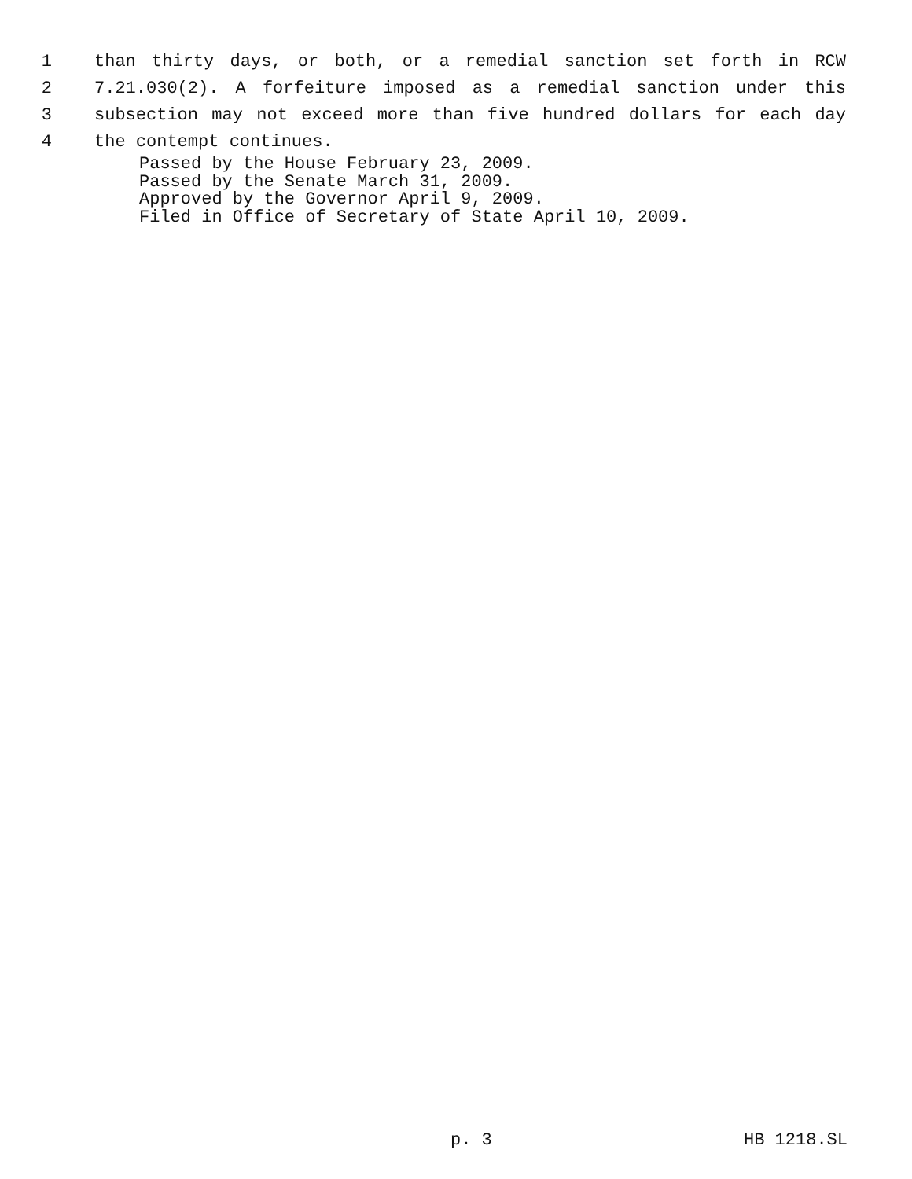1 than thirty days, or both, or a remedial sanction set forth in RCW
2 7.21.030(2). A forfeiture imposed as a remedial sanction under this
3 subsection may not exceed more than five hundred dollars for each day
4 the contempt continues.
Passed by the House February 23, 2009.
Passed by the Senate March 31, 2009.
Approved by the Governor April 9, 2009.
Filed in Office of Secretary of State April 10, 2009.
p. 3 HB 1218.SL